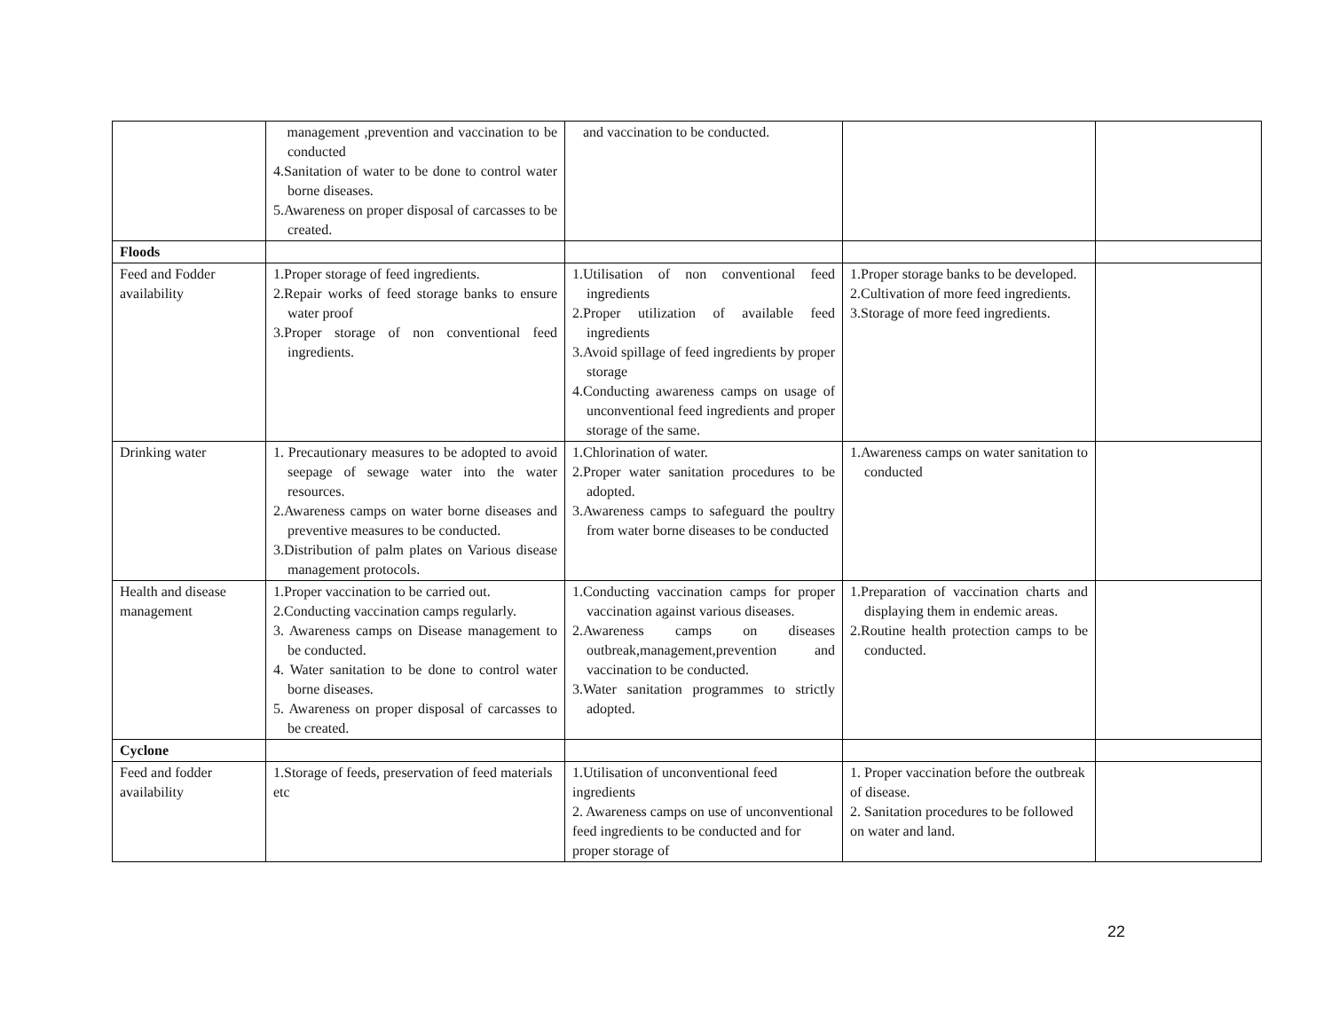| | management ,prevention and vaccination to be conducted 4.Sanitation of water to be done to control water borne diseases. 5.Awareness on proper disposal of carcasses to be created. | and vaccination to be conducted. | | |
| Floods | | | | |
| Feed and Fodder availability | 1.Proper storage of feed ingredients. 2.Repair works of feed storage banks to ensure water proof 3.Proper storage of non conventional feed ingredients. | 1.Utilisation of non conventional feed ingredients 2.Proper utilization of available feed ingredients 3.Avoid spillage of feed ingredients by proper storage 4.Conducting awareness camps on usage of unconventional feed ingredients and proper storage of the same. | 1.Proper storage banks to be developed. 2.Cultivation of more feed ingredients. 3.Storage of more feed ingredients. | |
| Drinking water | 1. Precautionary measures to be adopted to avoid seepage of sewage water into the water resources. 2.Awareness camps on water borne diseases and preventive measures to be conducted. 3.Distribution of palm plates on Various disease management protocols. | 1.Chlorination of water. 2.Proper water sanitation procedures to be adopted. 3.Awareness camps to safeguard the poultry from water borne diseases to be conducted | 1.Awareness camps on water sanitation to conducted | |
| Health and disease management | 1.Proper vaccination to be carried out. 2.Conducting vaccination camps regularly. 3. Awareness camps on Disease management to be conducted. 4. Water sanitation to be done to control water borne diseases. 5. Awareness on proper disposal of carcasses to be created. | 1.Conducting vaccination camps for proper vaccination against various diseases. 2.Awareness camps on diseases outbreak,management,prevention and vaccination to be conducted. 3.Water sanitation programmes to strictly adopted. | 1.Preparation of vaccination charts and displaying them in endemic areas. 2.Routine health protection camps to be conducted. | |
| Cyclone | | | | |
| Feed and fodder availability | 1.Storage of feeds, preservation of feed materials etc | 1.Utilisation of unconventional feed ingredients 2. Awareness camps on use of unconventional feed ingredients to be conducted and for proper storage of | 1. Proper vaccination before the outbreak of disease. 2. Sanitation procedures to be followed on water and land. | |
22